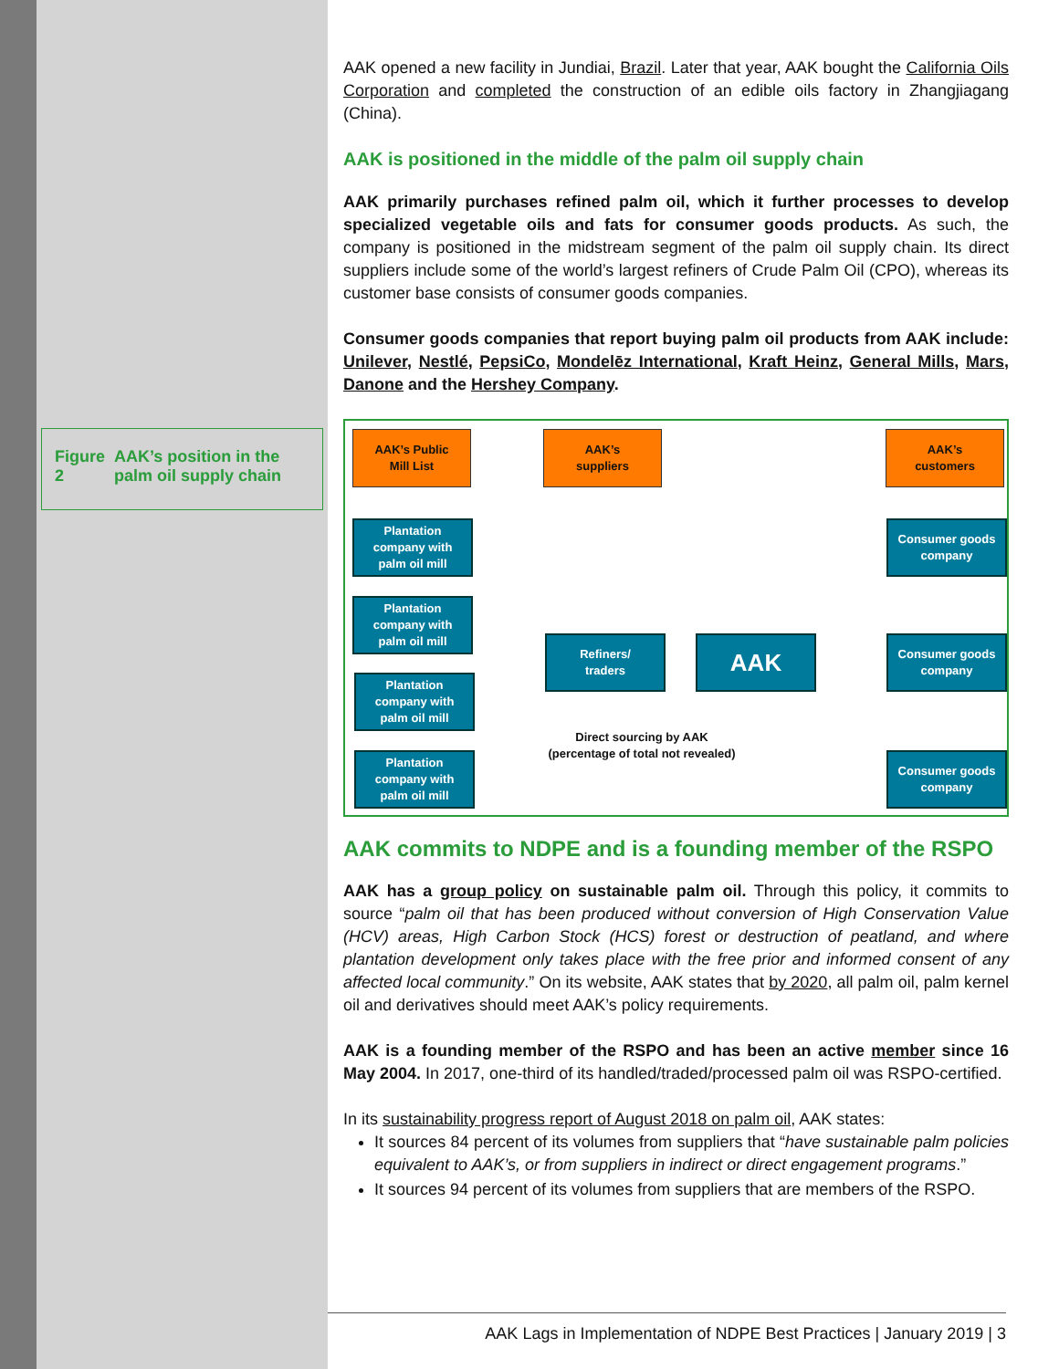Figure 2 AAK’s position in the palm oil supply chain
AAK opened a new facility in Jundiai, Brazil. Later that year, AAK bought the California Oils Corporation and completed the construction of an edible oils factory in Zhangjiagang (China).
AAK is positioned in the middle of the palm oil supply chain
AAK primarily purchases refined palm oil, which it further processes to develop specialized vegetable oils and fats for consumer goods products. As such, the company is positioned in the midstream segment of the palm oil supply chain. Its direct suppliers include some of the world’s largest refiners of Crude Palm Oil (CPO), whereas its customer base consists of consumer goods companies.
Consumer goods companies that report buying palm oil products from AAK include: Unilever, Nestlé, PepsiCo, Mondelēz International, Kraft Heinz, General Mills, Mars, Danone and the Hershey Company.
AAK’s Public
Mill List
AAK’s
suppliers
AAK’s
customers
Plantation
company with
palm oil mill
Plantation
company with
palm oil mill
Plantation
company with
palm oil mill
Plantation
company with
palm oil mill
Refiners/
traders
AAK
Direct sourcing by AAK
(percentage of total not revealed)
Consumer goods
company
Consumer goods
company
Consumer goods
company
AAK commits to NDPE and is a founding member of the RSPO
AAK has a group policy on sustainable palm oil. Through this policy, it commits to source “palm oil that has been produced without conversion of High Conservation Value (HCV) areas, High Carbon Stock (HCS) forest or destruction of peatland, and where plantation development only takes place with the free prior and informed consent of any affected local community.” On its website, AAK states that by 2020, all palm oil, palm kernel oil and derivatives should meet AAK’s policy requirements.
AAK is a founding member of the RSPO and has been an active member since 16 May 2004. In 2017, one-third of its handled/traded/processed palm oil was RSPO-certified.
In its sustainability progress report of August 2018 on palm oil, AAK states:
It sources 84 percent of its volumes from suppliers that “have sustainable palm policies equivalent to AAK’s, or from suppliers in indirect or direct engagement programs.”
It sources 94 percent of its volumes from suppliers that are members of the RSPO.
AAK Lags in Implementation of NDPE Best Practices | January 2019 | 3